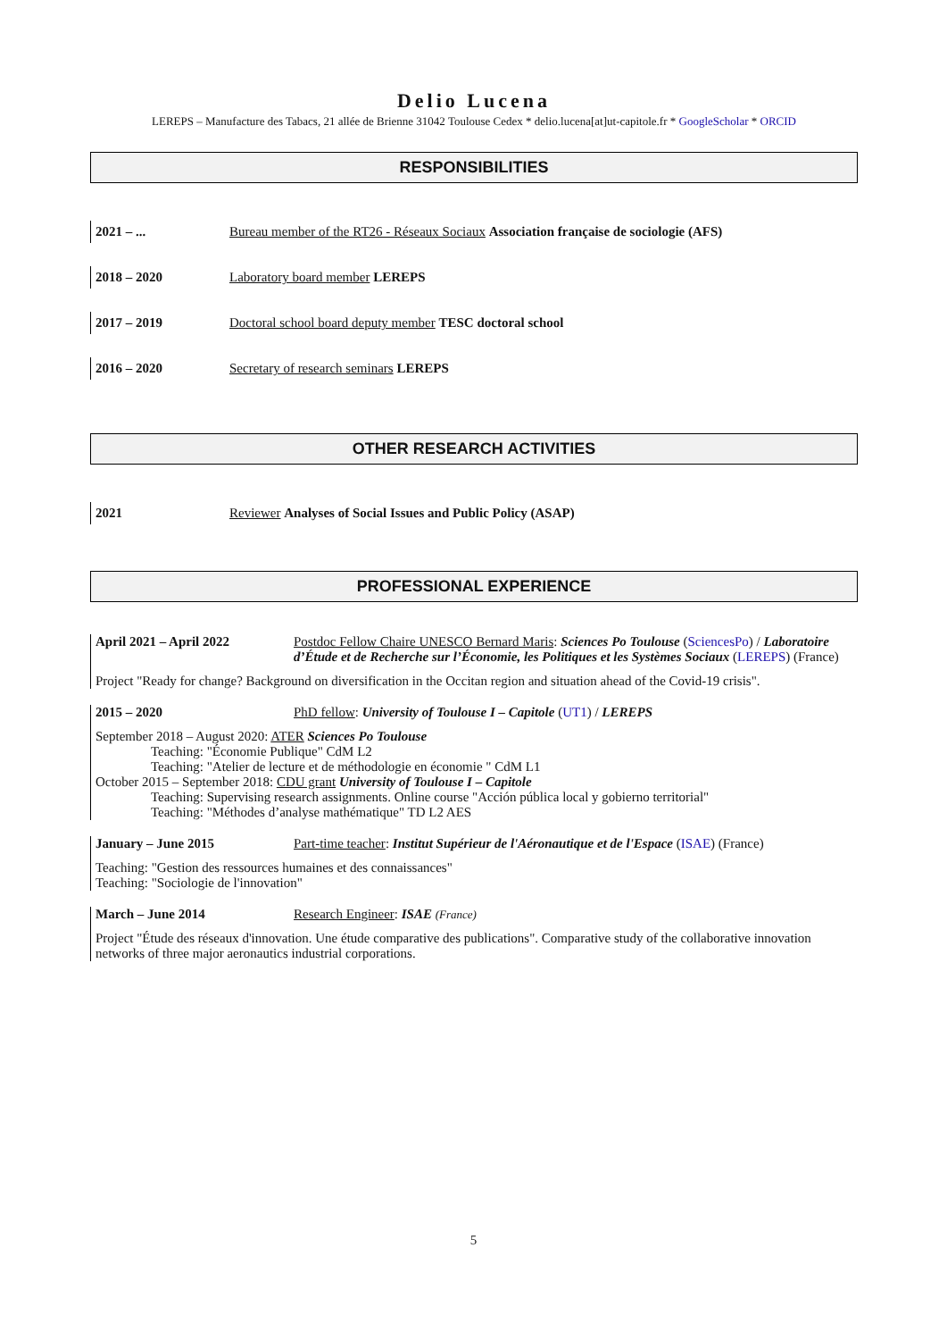Delio Lucena
LEREPS – Manufacture des Tabacs, 21 allée de Brienne 31042 Toulouse Cedex * delio.lucena[at]ut-capitole.fr * GoogleScholar * ORCID
RESPONSIBILITIES
2021 – ... Bureau member of the RT26 - Réseaux Sociaux Association française de sociologie (AFS)
2018 – 2020 Laboratory board member LEREPS
2017 – 2019 Doctoral school board deputy member TESC doctoral school
2016 – 2020 Secretary of research seminars LEREPS
OTHER RESEARCH ACTIVITIES
2021 Reviewer Analyses of Social Issues and Public Policy (ASAP)
PROFESSIONAL EXPERIENCE
April 2021 – April 2022 Postdoc Fellow Chaire UNESCO Bernard Maris: Sciences Po Toulouse (SciencesPo) / Laboratoire d’Étude et de Recherche sur l’Économie, les Politiques et les Systèmes Sociaux (LEREPS) (France)
Project "Ready for change? Background on diversification in the Occitan region and situation ahead of the Covid-19 crisis".
2015 – 2020 PhD fellow: University of Toulouse I – Capitole (UT1) / LEREPS
September 2018 – August 2020: ATER Sciences Po Toulouse
Teaching: "Économie Publique" CdM L2
Teaching: "Atelier de lecture et de méthodologie en économie " CdM L1
October 2015 – September 2018: CDU grant University of Toulouse I – Capitole
Teaching: Supervising research assignments. Online course "Acción pública local y gobierno territorial"
Teaching: "Méthodes d’analyse mathématique" TD L2 AES
January – June 2015 Part-time teacher: Institut Supérieur de l'Aéronautique et de l'Espace (ISAE) (France)
Teaching: "Gestion des ressources humaines et des connaissances"
Teaching: "Sociologie de l'innovation"
March – June 2014 Research Engineer: ISAE (France)
Project "Étude des réseaux d'innovation. Une étude comparative des publications". Comparative study of the collaborative innovation networks of three major aeronautics industrial corporations.
5